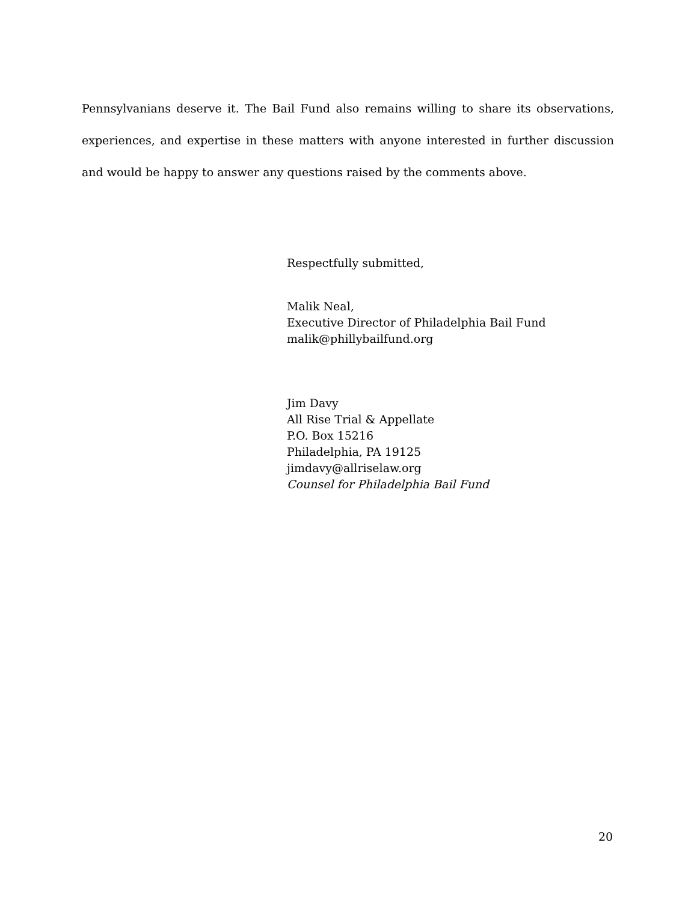Pennsylvanians deserve it. The Bail Fund also remains willing to share its observations, experiences, and expertise in these matters with anyone interested in further discussion and would be happy to answer any questions raised by the comments above.
Respectfully submitted,
Malik Neal,
Executive Director of Philadelphia Bail Fund
malik@phillybailfund.org
Jim Davy
All Rise Trial & Appellate
P.O. Box 15216
Philadelphia, PA 19125
jimdavy@allriselaw.org
Counsel for Philadelphia Bail Fund
20